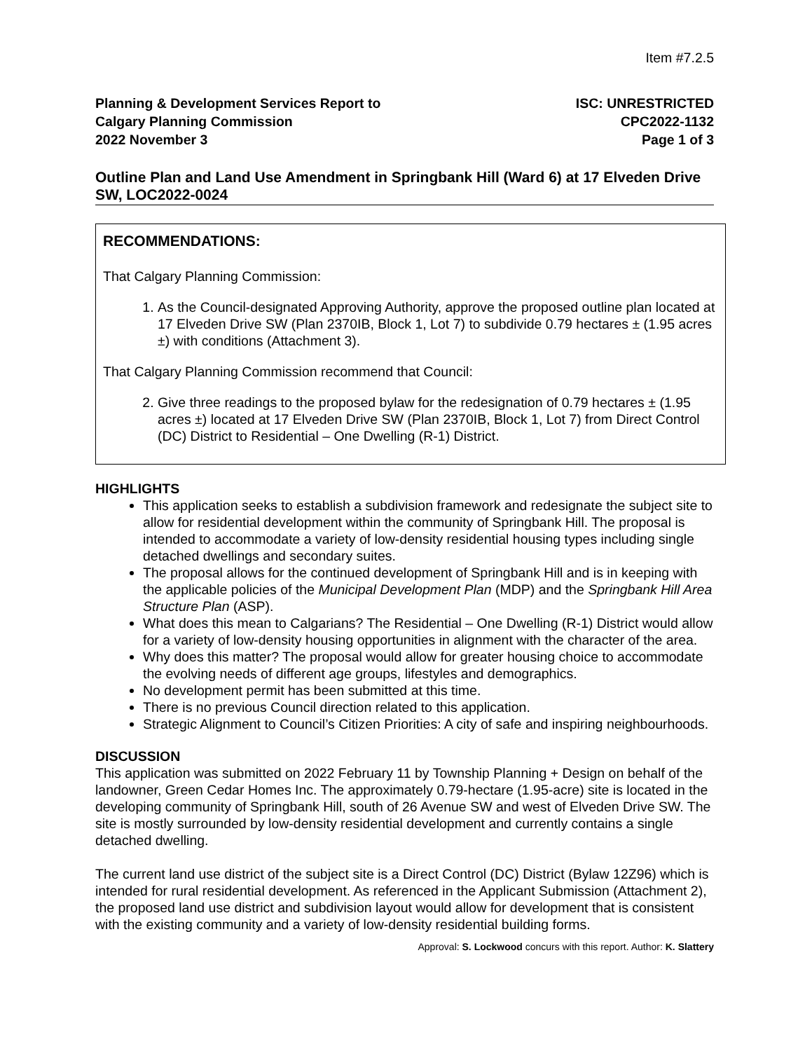Item #7.2.5
Planning & Development Services Report to
Calgary Planning Commission
2022 November 3
ISC: UNRESTRICTED
CPC2022-1132
Page 1 of 3
Outline Plan and Land Use Amendment in Springbank Hill (Ward 6) at 17 Elveden Drive SW, LOC2022-0024
RECOMMENDATIONS:
That Calgary Planning Commission:
1. As the Council-designated Approving Authority, approve the proposed outline plan located at 17 Elveden Drive SW (Plan 2370IB, Block 1, Lot 7) to subdivide 0.79 hectares ± (1.95 acres ±) with conditions (Attachment 3).
That Calgary Planning Commission recommend that Council:
2. Give three readings to the proposed bylaw for the redesignation of 0.79 hectares ± (1.95 acres ±) located at 17 Elveden Drive SW (Plan 2370IB, Block 1, Lot 7) from Direct Control (DC) District to Residential – One Dwelling (R-1) District.
HIGHLIGHTS
This application seeks to establish a subdivision framework and redesignate the subject site to allow for residential development within the community of Springbank Hill. The proposal is intended to accommodate a variety of low-density residential housing types including single detached dwellings and secondary suites.
The proposal allows for the continued development of Springbank Hill and is in keeping with the applicable policies of the Municipal Development Plan (MDP) and the Springbank Hill Area Structure Plan (ASP).
What does this mean to Calgarians? The Residential – One Dwelling (R-1) District would allow for a variety of low-density housing opportunities in alignment with the character of the area.
Why does this matter? The proposal would allow for greater housing choice to accommodate the evolving needs of different age groups, lifestyles and demographics.
No development permit has been submitted at this time.
There is no previous Council direction related to this application.
Strategic Alignment to Council’s Citizen Priorities: A city of safe and inspiring neighbourhoods.
DISCUSSION
This application was submitted on 2022 February 11 by Township Planning + Design on behalf of the landowner, Green Cedar Homes Inc. The approximately 0.79-hectare (1.95-acre) site is located in the developing community of Springbank Hill, south of 26 Avenue SW and west of Elveden Drive SW. The site is mostly surrounded by low-density residential development and currently contains a single detached dwelling.
The current land use district of the subject site is a Direct Control (DC) District (Bylaw 12Z96) which is intended for rural residential development. As referenced in the Applicant Submission (Attachment 2), the proposed land use district and subdivision layout would allow for development that is consistent with the existing community and a variety of low-density residential building forms.
Approval: S. Lockwood concurs with this report. Author: K. Slattery